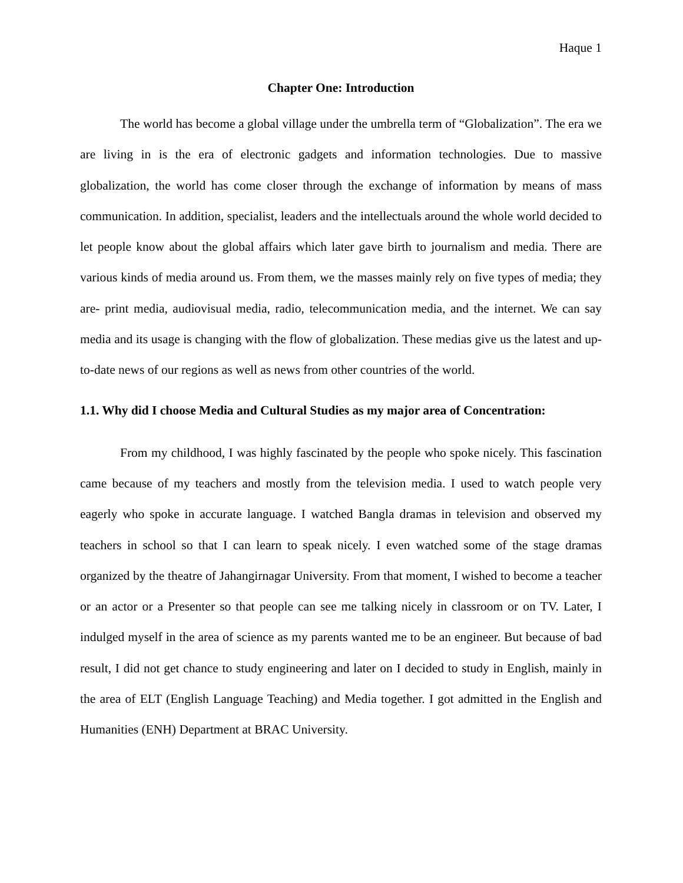Haque 1
Chapter One: Introduction
The world has become a global village under the umbrella term of “Globalization”. The era we are living in is the era of electronic gadgets and information technologies. Due to massive globalization, the world has come closer through the exchange of information by means of mass communication. In addition, specialist, leaders and the intellectuals around the whole world decided to let people know about the global affairs which later gave birth to journalism and media. There are various kinds of media around us. From them, we the masses mainly rely on five types of media; they are- print media, audiovisual media, radio, telecommunication media, and the internet. We can say media and its usage is changing with the flow of globalization. These medias give us the latest and up-to-date news of our regions as well as news from other countries of the world.
1.1. Why did I choose Media and Cultural Studies as my major area of Concentration:
From my childhood, I was highly fascinated by the people who spoke nicely. This fascination came because of my teachers and mostly from the television media. I used to watch people very eagerly who spoke in accurate language. I watched Bangla dramas in television and observed my teachers in school so that I can learn to speak nicely. I even watched some of the stage dramas organized by the theatre of Jahangirnagar University. From that moment, I wished to become a teacher or an actor or a Presenter so that people can see me talking nicely in classroom or on TV. Later, I indulged myself in the area of science as my parents wanted me to be an engineer. But because of bad result, I did not get chance to study engineering and later on I decided to study in English, mainly in the area of ELT (English Language Teaching) and Media together. I got admitted in the English and Humanities (ENH) Department at BRAC University.